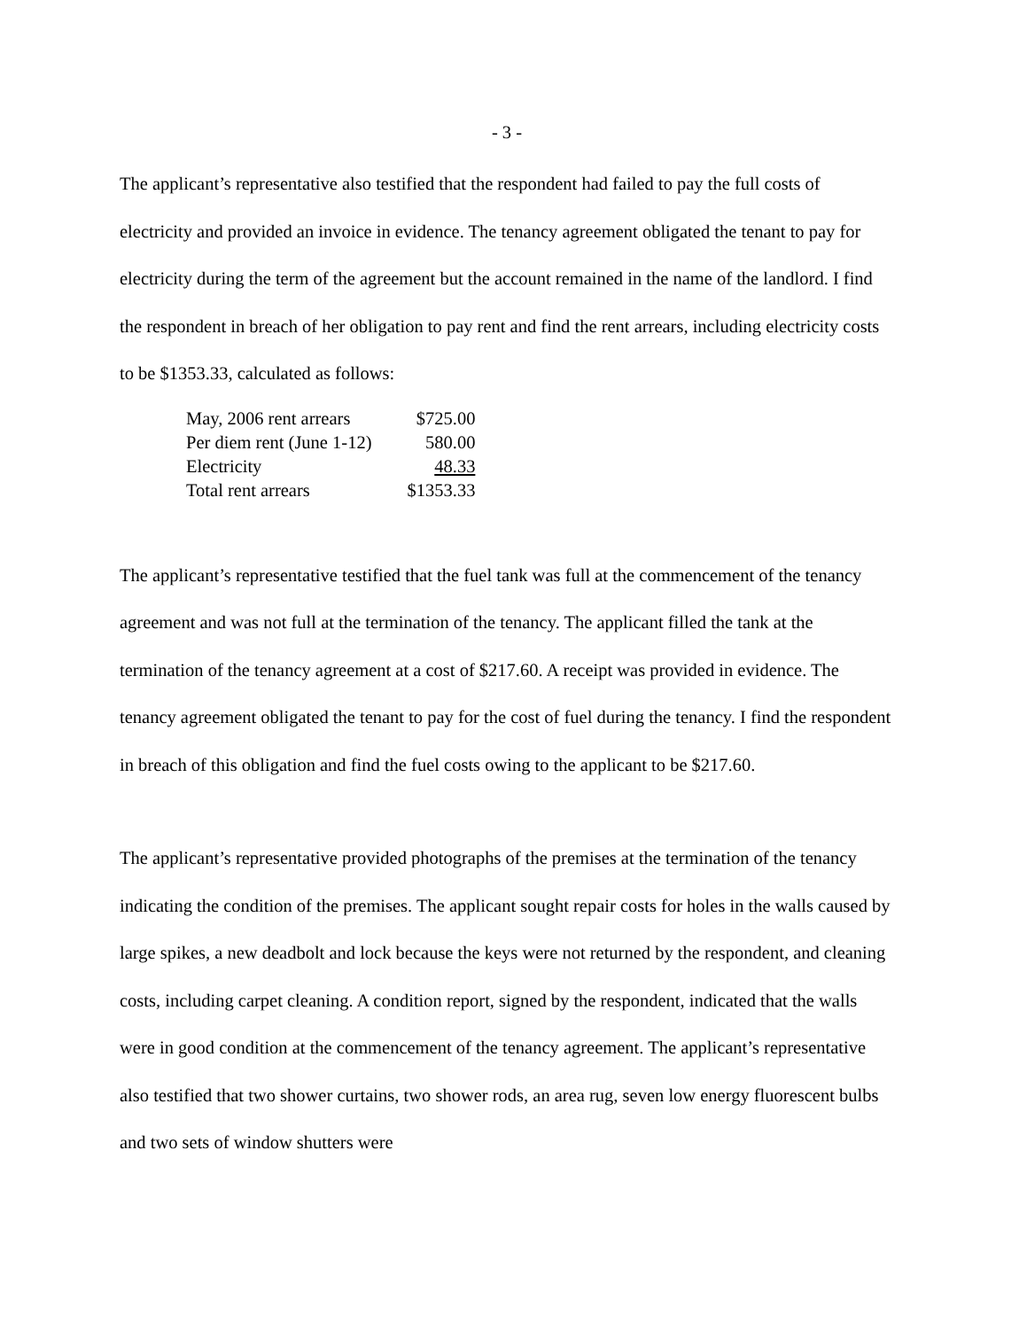- 3 -
The applicant’s representative also testified that the respondent had failed to pay the full costs of electricity and provided an invoice in evidence. The tenancy agreement obligated the tenant to pay for electricity during the term of the agreement but the account remained in the name of the landlord. I find the respondent in breach of her obligation to pay rent and find the rent arrears, including electricity costs to be $1353.33, calculated as follows:
| May, 2006 rent arrears | $725.00 |
| Per diem rent (June 1-12) | 580.00 |
| Electricity | 48.33 |
| Total rent arrears | $1353.33 |
The applicant’s representative testified that the fuel tank was full at the commencement of the tenancy agreement and was not full at the termination of the tenancy. The applicant filled the tank at the termination of the tenancy agreement at a cost of $217.60. A receipt was provided in evidence. The tenancy agreement obligated the tenant to pay for the cost of fuel during the tenancy. I find the respondent in breach of this obligation and find the fuel costs owing to the applicant to be $217.60.
The applicant’s representative provided photographs of the premises at the termination of the tenancy indicating the condition of the premises. The applicant sought repair costs for holes in the walls caused by large spikes, a new deadbolt and lock because the keys were not returned by the respondent, and cleaning costs, including carpet cleaning. A condition report, signed by the respondent, indicated that the walls were in good condition at the commencement of the tenancy agreement. The applicant’s representative also testified that two shower curtains, two shower rods, an area rug, seven low energy fluorescent bulbs and two sets of window shutters were